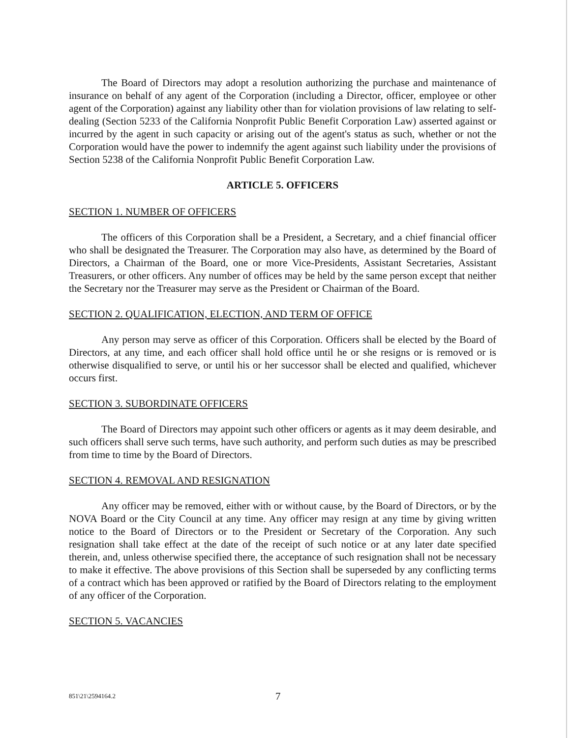The Board of Directors may adopt a resolution authorizing the purchase and maintenance of insurance on behalf of any agent of the Corporation (including a Director, officer, employee or other agent of the Corporation) against any liability other than for violation provisions of law relating to self-dealing (Section 5233 of the California Nonprofit Public Benefit Corporation Law) asserted against or incurred by the agent in such capacity or arising out of the agent's status as such, whether or not the Corporation would have the power to indemnify the agent against such liability under the provisions of Section 5238 of the California Nonprofit Public Benefit Corporation Law.
ARTICLE 5. OFFICERS
SECTION 1. NUMBER OF OFFICERS
The officers of this Corporation shall be a President, a Secretary, and a chief financial officer who shall be designated the Treasurer. The Corporation may also have, as determined by the Board of Directors, a Chairman of the Board, one or more Vice-Presidents, Assistant Secretaries, Assistant Treasurers, or other officers. Any number of offices may be held by the same person except that neither the Secretary nor the Treasurer may serve as the President or Chairman of the Board.
SECTION 2. QUALIFICATION, ELECTION, AND TERM OF OFFICE
Any person may serve as officer of this Corporation. Officers shall be elected by the Board of Directors, at any time, and each officer shall hold office until he or she resigns or is removed or is otherwise disqualified to serve, or until his or her successor shall be elected and qualified, whichever occurs first.
SECTION 3. SUBORDINATE OFFICERS
The Board of Directors may appoint such other officers or agents as it may deem desirable, and such officers shall serve such terms, have such authority, and perform such duties as may be prescribed from time to time by the Board of Directors.
SECTION 4. REMOVAL AND RESIGNATION
Any officer may be removed, either with or without cause, by the Board of Directors, or by the NOVA Board or the City Council at any time. Any officer may resign at any time by giving written notice to the Board of Directors or to the President or Secretary of the Corporation. Any such resignation shall take effect at the date of the receipt of such notice or at any later date specified therein, and, unless otherwise specified there, the acceptance of such resignation shall not be necessary to make it effective. The above provisions of this Section shall be superseded by any conflicting terms of a contract which has been approved or ratified by the Board of Directors relating to the employment of any officer of the Corporation.
SECTION 5. VACANCIES
851\21\2594164.2 7